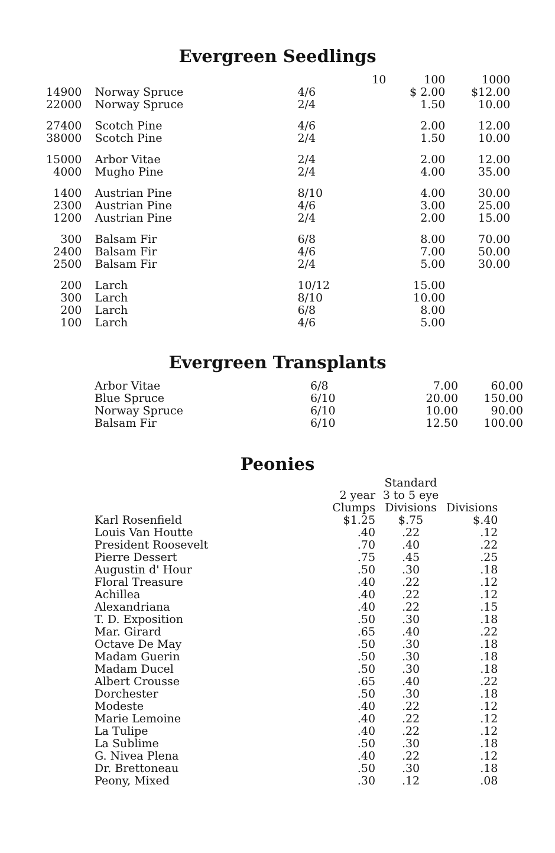Evergreen Seedlings
| | | | 10 | 100 | 1000 |
| --- | --- | --- | --- | --- | --- |
| 14900 | Norway Spruce | 4/6 | | $ 2.00 | $12.00 |
| 22000 | Norway Spruce | 2/4 | | 1.50 | 10.00 |
| 27400 | Scotch Pine | 4/6 | | 2.00 | 12.00 |
| 38000 | Scotch Pine | 2/4 | | 1.50 | 10.00 |
| 15000 | Arbor Vitae | 2/4 | | 2.00 | 12.00 |
| 4000 | Mugho Pine | 2/4 | | 4.00 | 35.00 |
| 1400 | Austrian Pine | 8/10 | | 4.00 | 30.00 |
| 2300 | Austrian Pine | 4/6 | | 3.00 | 25.00 |
| 1200 | Austrian Pine | 2/4 | | 2.00 | 15.00 |
| 300 | Balsam Fir | 6/8 | | 8.00 | 70.00 |
| 2400 | Balsam Fir | 4/6 | | 7.00 | 50.00 |
| 2500 | Balsam Fir | 2/4 | | 5.00 | 30.00 |
| 200 | Larch | 10/12 | | 15.00 | |
| 300 | Larch | 8/10 | | 10.00 | |
| 200 | Larch | 6/8 | | 8.00 | |
| 100 | Larch | 4/6 | | 5.00 | |
Evergreen Transplants
| Arbor Vitae | 6/8 | 7.00 | 60.00 |
| Blue Spruce | 6/10 | 20.00 | 150.00 |
| Norway Spruce | 6/10 | 10.00 | 90.00 |
| Balsam Fir | 6/10 | 12.50 | 100.00 |
Peonies
| | 2 year Clumps | Standard 3 to 5 eye Divisions | Divisions |
| --- | --- | --- | --- |
| Karl Rosenfield | $1.25 | $.75 | $.40 |
| Louis Van Houtte | .40 | .22 | .12 |
| President Roosevelt | .70 | .40 | .22 |
| Pierre Dessert | .75 | .45 | .25 |
| Augustin d' Hour | .50 | .30 | .18 |
| Floral Treasure | .40 | .22 | .12 |
| Achillea | .40 | .22 | .12 |
| Alexandriana | .40 | .22 | .15 |
| T. D. Exposition | .50 | .30 | .18 |
| Mar. Girard | .65 | .40 | .22 |
| Octave De May | .50 | .30 | .18 |
| Madam Guerin | .50 | .30 | .18 |
| Madam Ducel | .50 | .30 | .18 |
| Albert Crousse | .65 | .40 | .22 |
| Dorchester | .50 | .30 | .18 |
| Modeste | .40 | .22 | .12 |
| Marie Lemoine | .40 | .22 | .12 |
| La Tulipe | .40 | .22 | .12 |
| La Sublime | .50 | .30 | .18 |
| G. Nivea Plena | .40 | .22 | .12 |
| Dr. Brettoneau | .50 | .30 | .18 |
| Peony, Mixed | .30 | .12 | .08 |